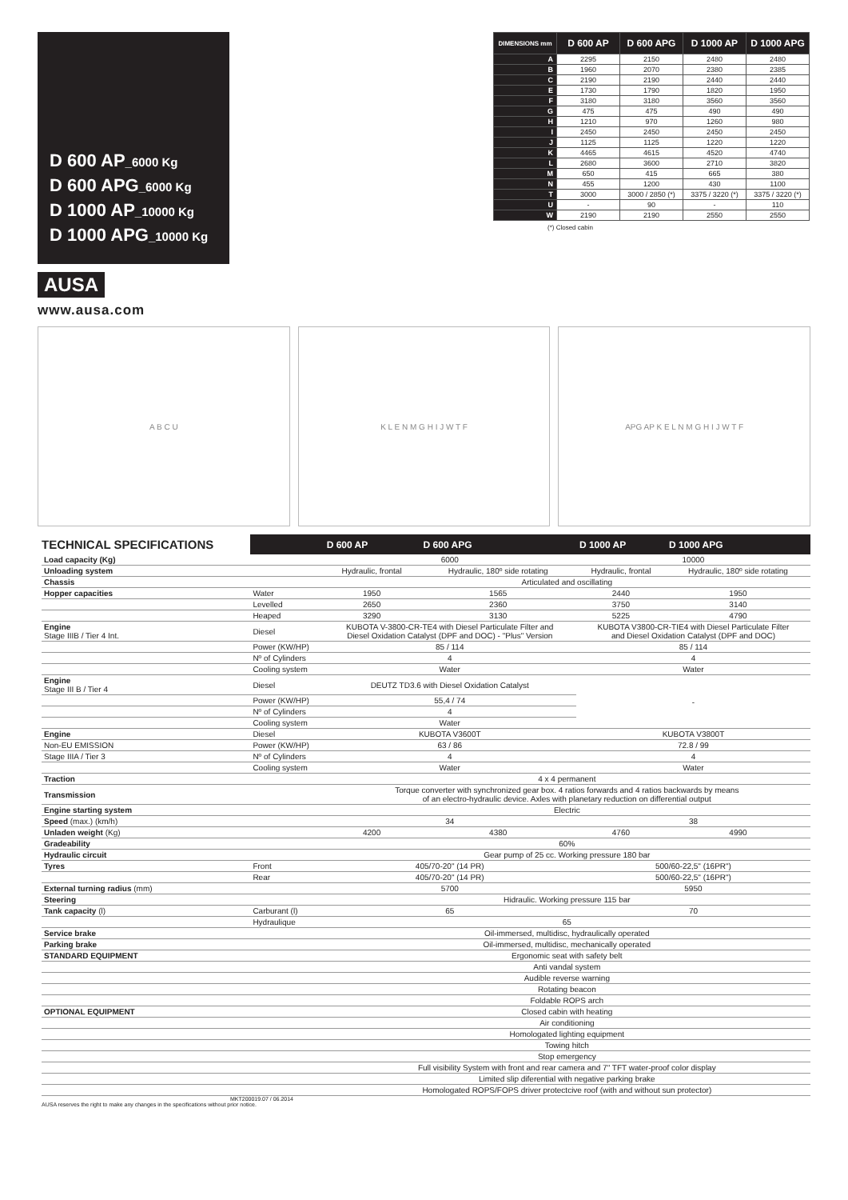D 600 AP_6000 Kg
D 600 APG_6000 Kg
D 1000 AP_10000 Kg
D 1000 APG_10000 Kg
AUSA
www.ausa.com
| DIMENSIONS mm | D 600 AP | D 600 APG | D 1000 AP | D 1000 APG |
| --- | --- | --- | --- | --- |
| A | 2295 | 2150 | 2480 | 2480 |
| B | 1960 | 2070 | 2380 | 2385 |
| C | 2190 | 2190 | 2440 | 2440 |
| E | 1730 | 1790 | 1820 | 1950 |
| F | 3180 | 3180 | 3560 | 3560 |
| G | 475 | 475 | 490 | 490 |
| H | 1210 | 970 | 1260 | 980 |
| I | 2450 | 2450 | 2450 | 2450 |
| J | 1125 | 1125 | 1220 | 1220 |
| K | 4465 | 4615 | 4520 | 4740 |
| L | 2680 | 3600 | 2710 | 3820 |
| M | 650 | 415 | 665 | 380 |
| N | 455 | 1200 | 430 | 1100 |
| T | 3000 | 3000 / 2850 (*) | 3375 / 3220 (*) | 3375 / 3220 (*) |
| U | - | 90 | - | 110 |
| W | 2190 | 2190 | 2550 | 2550 |
(*) Closed cabin
A B C U K L E N M G H I J W T F APG AP K E L N M G H I J W T F
| TECHNICAL SPECIFICATIONS | | D 600 AP | D 600 APG | D 1000 AP | D 1000 APG |
| --- | --- | --- | --- | --- | --- |
| Load capacity (Kg) | | 6000 | | 10000 | |
| Unloading system | | Hydraulic, frontal | Hydraulic, 180º side rotating | Hydraulic, frontal | Hydraulic, 180º side rotating |
| Chassis | | Articulated and oscillating | | | |
| Hopper capacities | Water | 1950 | 1565 | 2440 | 1950 |
| | Levelled | 2650 | 2360 | 3750 | 3140 |
| | Heaped | 3290 | 3130 | 5225 | 4790 |
| Engine Stage IIIB / Tier 4 Int. | Diesel | KUBOTA V-3800-CR-TE4 with Diesel Particulate Filter and Diesel Oxidation Catalyst (DPF and DOC) - "Plus" Version | | KUBOTA V3800-CR-TIE4 with Diesel Particulate Filter and Diesel Oxidation Catalyst (DPF and DOC) | |
| | Power (KW/HP) | 85 / 114 | | 85 / 114 | |
| | Nº of Cylinders | 4 | | 4 | |
| | Cooling system | Water | | Water | |
| Engine Stage III B / Tier 4 | Diesel | DEUTZ TD3.6 with Diesel Oxidation Catalyst | | - | |
| | Power (KW/HP) | 55,4 / 74 | | | |
| | Nº of Cylinders | 4 | | | |
| | Cooling system | Water | | | |
| Engine | Diesel | KUBOTA V3600T | | KUBOTA V3800T | |
| Non-EU EMISSION | Power (KW/HP) | 63 / 86 | | 72.8 / 99 | |
| Stage IIIA / Tier 3 | Nº of Cylinders | 4 | | 4 | |
| | Cooling system | Water | | Water | |
| Traction | | 4 x 4 permanent | | | |
| Transmission | | Torque converter with synchronized gear box. 4 ratios forwards and 4 ratios backwards by means of an electro-hydraulic device. Axles with planetary reduction on differential output | | | |
| Engine starting system | | Electric | | | |
| Speed (max.) (km/h) | | 34 | | 38 | |
| Unladen weight (Kg) | | 4200 | 4380 | 4760 | 4990 |
| Gradeability | | 60% | | | |
| Hydraulic circuit | | Gear pump of 25 cc. Working pressure 180 bar | | | |
| Tyres | Front | 405/70-20" (14 PR) | | 500/60-22,5" (16PR") | |
| | Rear | 405/70-20" (14 PR) | | 500/60-22,5" (16PR") | |
| External turning radius (mm) | | 5700 | | 5950 | |
| Steering | | Hidraulic. Working pressure 115 bar | | | |
| Tank capacity (l) | Carburant (l) | 65 | | 70 | |
| | Hydraulique | 65 | | | |
| Service brake | | Oil-immersed, multidisc, hydraulically operated | | | |
| Parking brake | | Oil-immersed, multidisc, mechanically operated | | | |
| STANDARD EQUIPMENT | | Ergonomic seat with safety belt | | | |
| | | Anti vandal system | | | |
| | | Audible reverse warning | | | |
| | | Rotating beacon | | | |
| | | Foldable ROPS arch | | | |
| OPTIONAL EQUIPMENT | | Closed cabin with heating | | | |
| | | Air conditioning | | | |
| | | Homologated lighting equipment | | | |
| | | Towing hitch | | | |
| | | Stop emergency | | | |
| | | Full visibility System with front and rear camera and 7" TFT water-proof color display | | | |
| | | Limited slip diferential with negative parking brake | | | |
| | | Homologated ROPS/FOPS driver protectcive roof (with and without sun protector) | | | |
MKT200019.07 / 06.2014
AUSA reserves the right to make any changes in the specifications without prior notice.